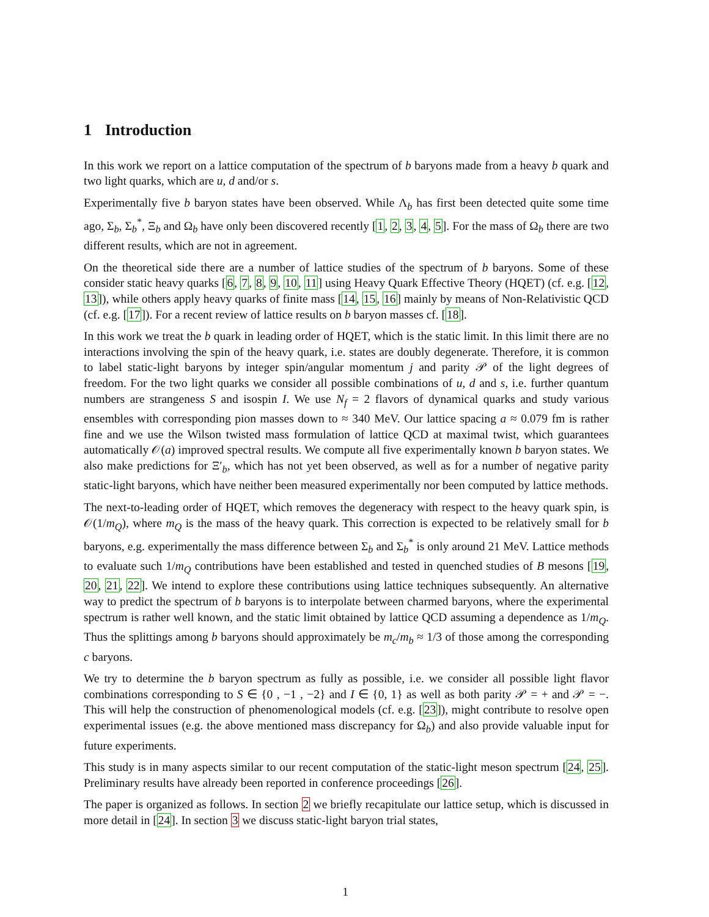1 Introduction
In this work we report on a lattice computation of the spectrum of b baryons made from a heavy b quark and two light quarks, which are u, d and/or s.
Experimentally five b baryon states have been observed. While Λ<sub>b</sub> has first been detected quite some time ago, Σ<sub>b</sub>, Σ<sub>b</sub><sup>*</sup>, Ξ<sub>b</sub> and Ω<sub>b</sub> have only been discovered recently [1, 2, 3, 4, 5]. For the mass of Ω<sub>b</sub> there are two different results, which are not in agreement.
On the theoretical side there are a number of lattice studies of the spectrum of b baryons. Some of these consider static heavy quarks [6, 7, 8, 9, 10, 11] using Heavy Quark Effective Theory (HQET) (cf. e.g. [12, 13]), while others apply heavy quarks of finite mass [14, 15, 16] mainly by means of Non-Relativistic QCD (cf. e.g. [17]). For a recent review of lattice results on b baryon masses cf. [18].
In this work we treat the b quark in leading order of HQET, which is the static limit. In this limit there are no interactions involving the spin of the heavy quark, i.e. states are doubly degenerate. Therefore, it is common to label static-light baryons by integer spin/angular momentum j and parity 𝒫 of the light degrees of freedom. For the two light quarks we consider all possible combinations of u, d and s, i.e. further quantum numbers are strangeness S and isospin I. We use N<sub>f</sub> = 2 flavors of dynamical quarks and study various ensembles with corresponding pion masses down to ≈ 340 MeV. Our lattice spacing a ≈ 0.079 fm is rather fine and we use the Wilson twisted mass formulation of lattice QCD at maximal twist, which guarantees automatically 𝒪(a) improved spectral results. We compute all five experimentally known b baryon states. We also make predictions for Ξ′<sub>b</sub>, which has not yet been observed, as well as for a number of negative parity static-light baryons, which have neither been measured experimentally nor been computed by lattice methods.
The next-to-leading order of HQET, which removes the degeneracy with respect to the heavy quark spin, is 𝒪(1/m<sub>Q</sub>), where m<sub>Q</sub> is the mass of the heavy quark. This correction is expected to be relatively small for b baryons, e.g. experimentally the mass difference between Σ<sub>b</sub> and Σ<sub>b</sub><sup>*</sup> is only around 21 MeV. Lattice methods to evaluate such 1/m<sub>Q</sub> contributions have been established and tested in quenched studies of B mesons [19, 20, 21, 22]. We intend to explore these contributions using lattice techniques subsequently. An alternative way to predict the spectrum of b baryons is to interpolate between charmed baryons, where the experimental spectrum is rather well known, and the static limit obtained by lattice QCD assuming a dependence as 1/m<sub>Q</sub>. Thus the splittings among b baryons should approximately be m<sub>c</sub>/m<sub>b</sub> ≈ 1/3 of those among the corresponding c baryons.
We try to determine the b baryon spectrum as fully as possible, i.e. we consider all possible light flavor combinations corresponding to S ∈ {0 , −1 , −2} and I ∈ {0, 1} as well as both parity 𝒫 = + and 𝒫 = −. This will help the construction of phenomenological models (cf. e.g. [23]), might contribute to resolve open experimental issues (e.g. the above mentioned mass discrepancy for Ω<sub>b</sub>) and also provide valuable input for future experiments.
This study is in many aspects similar to our recent computation of the static-light meson spectrum [24, 25]. Preliminary results have already been reported in conference proceedings [26].
The paper is organized as follows. In section 2 we briefly recapitulate our lattice setup, which is discussed in more detail in [24]. In section 3 we discuss static-light baryon trial states,
1